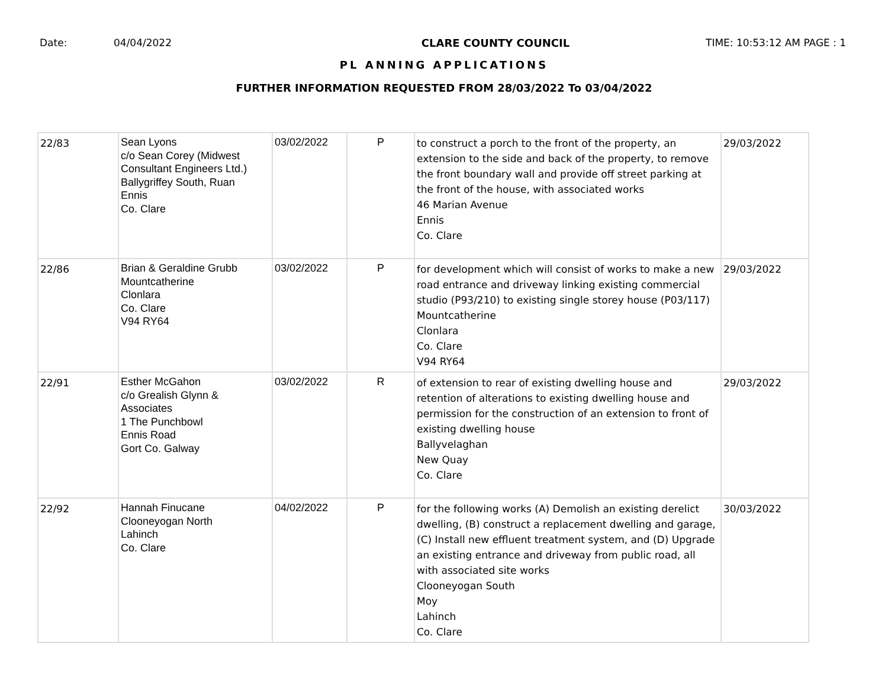Date: 04/04/2022 CLARE COUNTY COUNCIL TIME: 10:53:12 AM PAGE : 1
PL ANNING APPLICATIONS
FURTHER INFORMATION REQUESTED FROM 28/03/2022 To 03/04/2022
| 22/83 | Sean Lyons c/o Sean Corey (Midwest Consultant Engineers Ltd.) Ballygriffey South, Ruan Ennis Co. Clare | 03/02/2022 | P | to construct a porch to the front of the property, an extension to the side and back of the property, to remove the front boundary wall and provide off street parking at the front of the house, with associated works 46 Marian Avenue Ennis Co. Clare | 29/03/2022 |
| 22/86 | Brian & Geraldine Grubb Mountcatherine Clonlara Co. Clare V94 RY64 | 03/02/2022 | P | for development which will consist of works to make a new road entrance and driveway linking existing commercial studio (P93/210) to existing single storey house (P03/117) Mountcatherine Clonlara Co. Clare V94 RY64 | 29/03/2022 |
| 22/91 | Esther McGahon c/o Grealish Glynn & Associates 1 The Punchbowl Ennis Road Gort Co. Galway | 03/02/2022 | R | of extension to rear of existing dwelling house and retention of alterations to existing dwelling house and permission for the construction of an extension to front of existing dwelling house Ballyvelaghan New Quay Co. Clare | 29/03/2022 |
| 22/92 | Hannah Finucane Clooneyogan North Lahinch Co. Clare | 04/02/2022 | P | for the following works (A) Demolish an existing derelict dwelling, (B) construct a replacement dwelling and garage, (C) Install new effluent treatment system, and (D) Upgrade an existing entrance and driveway from public road, all with associated site works Clooneyogan South Moy Lahinch Co. Clare | 30/03/2022 |